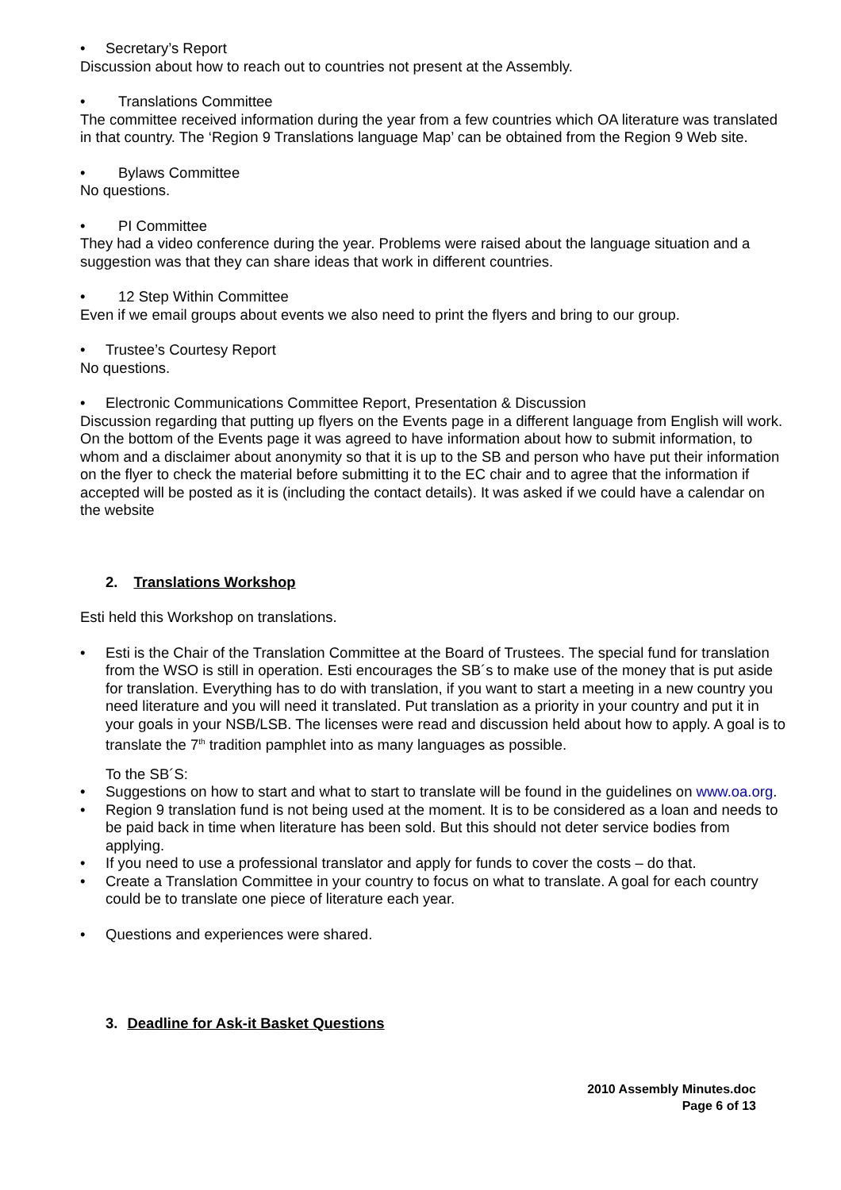• Secretary’s Report
Discussion about how to reach out to countries not present at the Assembly.
• Translations Committee
The committee received information during the year from a few countries which OA literature was translated in that country. The ‘Region 9 Translations language Map’ can be obtained from the Region 9 Web site.
• Bylaws Committee
No questions.
• PI Committee
They had a video conference during the year. Problems were raised about the language situation and a suggestion was that they can share ideas that work in different countries.
• 12 Step Within Committee
Even if we email groups about events we also need to print the flyers and bring to our group.
• Trustee’s Courtesy Report
No questions.
• Electronic Communications Committee Report, Presentation & Discussion
Discussion regarding that putting up flyers on the Events page in a different language from English will work. On the bottom of the Events page it was agreed to have information about how to submit information, to whom and a disclaimer about anonymity so that it is up to the SB and person who have put their information on the flyer to check the material before submitting it to the EC chair and to agree that the information if accepted will be posted as it is (including the contact details). It was asked if we could have a calendar on the website
2. Translations Workshop
Esti held this Workshop on translations.
• Esti is the Chair of the Translation Committee at the Board of Trustees. The special fund for translation from the WSO is still in operation. Esti encourages the SB´s to make use of the money that is put aside for translation. Everything has to do with translation, if you want to start a meeting in a new country you need literature and you will need it translated. Put translation as a priority in your country and put it in your goals in your NSB/LSB. The licenses were read and discussion held about how to apply. A goal is to translate the 7<sup>th</sup> tradition pamphlet into as many languages as possible.
To the SB´S:
• Suggestions on how to start and what to start to translate will be found in the guidelines on www.oa.org.
• Region 9 translation fund is not being used at the moment. It is to be considered as a loan and needs to be paid back in time when literature has been sold. But this should not deter service bodies from applying.
• If you need to use a professional translator and apply for funds to cover the costs – do that.
• Create a Translation Committee in your country to focus on what to translate. A goal for each country could be to translate one piece of literature each year.
• Questions and experiences were shared.
3. Deadline for Ask-it Basket Questions
2010 Assembly Minutes.doc
Page 6 of 13